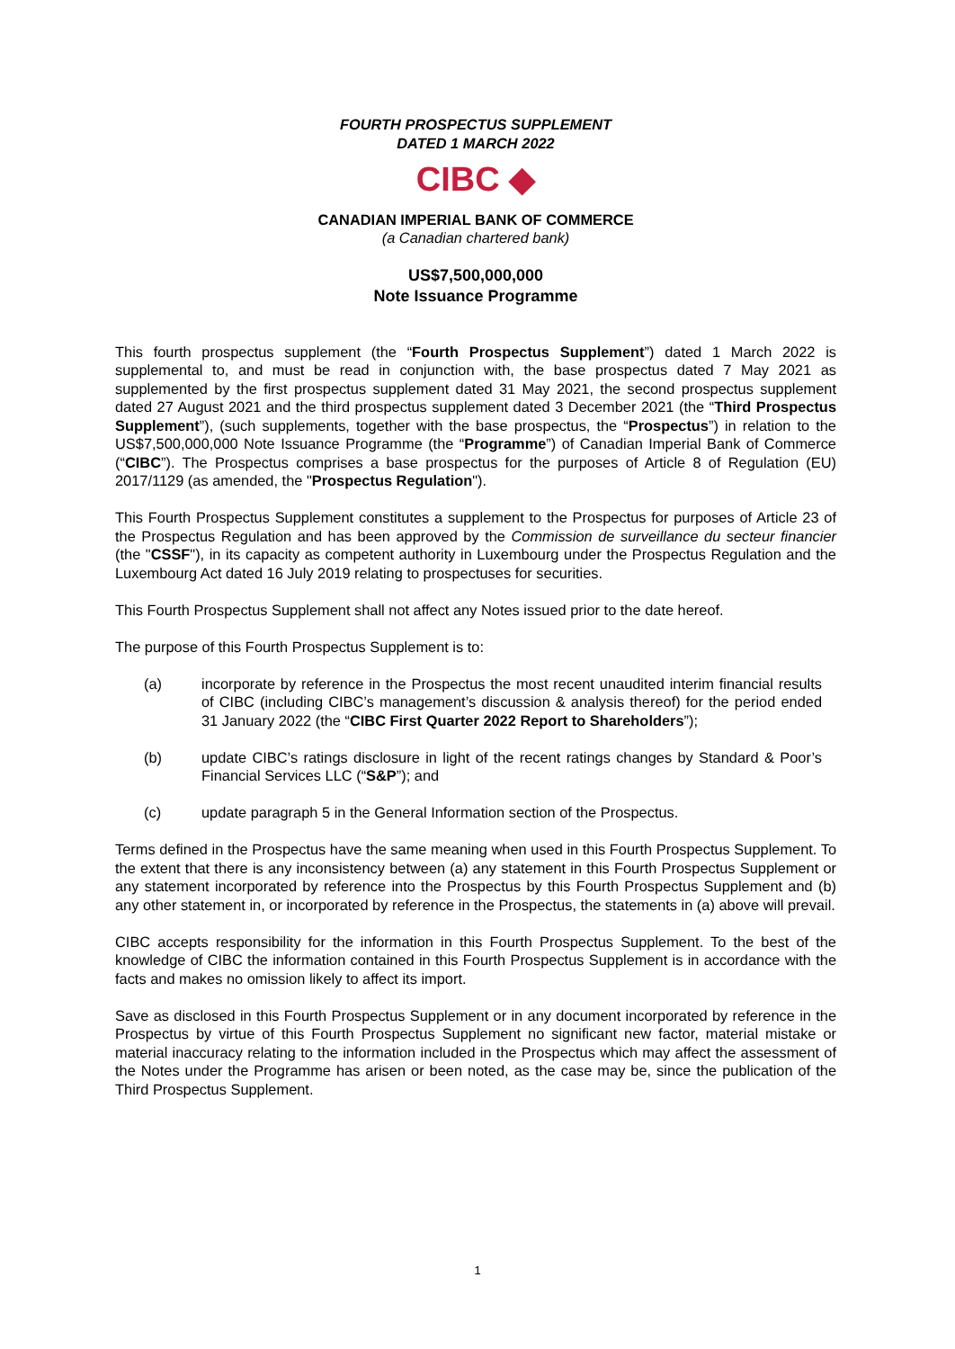FOURTH PROSPECTUS SUPPLEMENT
DATED 1 MARCH 2022
CIBC ◆
CANADIAN IMPERIAL BANK OF COMMERCE
(a Canadian chartered bank)
US$7,500,000,000
Note Issuance Programme
This fourth prospectus supplement (the “Fourth Prospectus Supplement”) dated 1 March 2022 is supplemental to, and must be read in conjunction with, the base prospectus dated 7 May 2021 as supplemented by the first prospectus supplement dated 31 May 2021, the second prospectus supplement dated 27 August 2021 and the third prospectus supplement dated 3 December 2021 (the “Third Prospectus Supplement”), (such supplements, together with the base prospectus, the “Prospectus”) in relation to the US$7,500,000,000 Note Issuance Programme (the “Programme”) of Canadian Imperial Bank of Commerce (“CIBC”). The Prospectus comprises a base prospectus for the purposes of Article 8 of Regulation (EU) 2017/1129 (as amended, the "Prospectus Regulation").
This Fourth Prospectus Supplement constitutes a supplement to the Prospectus for purposes of Article 23 of the Prospectus Regulation and has been approved by the Commission de surveillance du secteur financier (the "CSSF"), in its capacity as competent authority in Luxembourg under the Prospectus Regulation and the Luxembourg Act dated 16 July 2019 relating to prospectuses for securities.
This Fourth Prospectus Supplement shall not affect any Notes issued prior to the date hereof.
The purpose of this Fourth Prospectus Supplement is to:
(a) incorporate by reference in the Prospectus the most recent unaudited interim financial results of CIBC (including CIBC’s management’s discussion & analysis thereof) for the period ended 31 January 2022 (the “CIBC First Quarter 2022 Report to Shareholders”);
(b) update CIBC’s ratings disclosure in light of the recent ratings changes by Standard & Poor’s Financial Services LLC (“S&P”); and
(c) update paragraph 5 in the General Information section of the Prospectus.
Terms defined in the Prospectus have the same meaning when used in this Fourth Prospectus Supplement. To the extent that there is any inconsistency between (a) any statement in this Fourth Prospectus Supplement or any statement incorporated by reference into the Prospectus by this Fourth Prospectus Supplement and (b) any other statement in, or incorporated by reference in the Prospectus, the statements in (a) above will prevail.
CIBC accepts responsibility for the information in this Fourth Prospectus Supplement. To the best of the knowledge of CIBC the information contained in this Fourth Prospectus Supplement is in accordance with the facts and makes no omission likely to affect its import.
Save as disclosed in this Fourth Prospectus Supplement or in any document incorporated by reference in the Prospectus by virtue of this Fourth Prospectus Supplement no significant new factor, material mistake or material inaccuracy relating to the information included in the Prospectus which may affect the assessment of the Notes under the Programme has arisen or been noted, as the case may be, since the publication of the Third Prospectus Supplement.
1